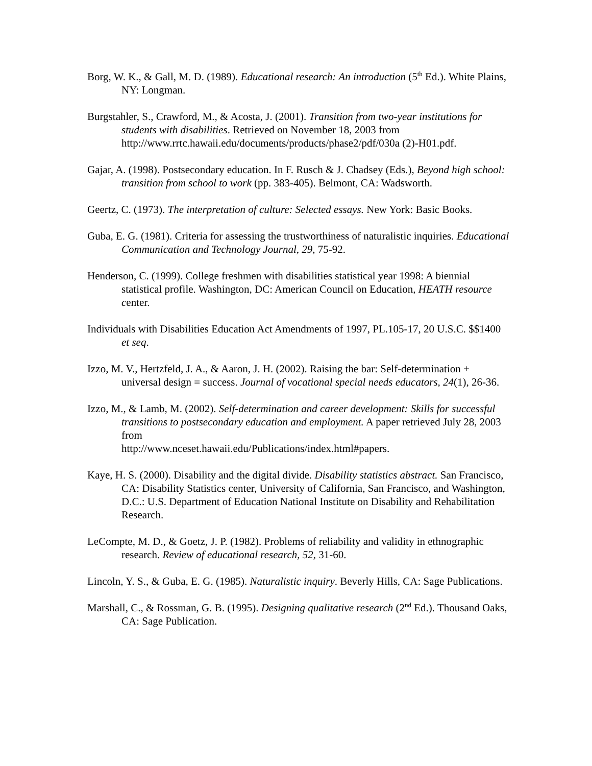Borg, W. K., & Gall, M. D. (1989). Educational research: An introduction (5<sup>th</sup> Ed.). White Plains, NY: Longman.
Burgstahler, S., Crawford, M., & Acosta, J. (2001). Transition from two-year institutions for students with disabilities. Retrieved on November 18, 2003 from http://www.rrtc.hawaii.edu/documents/products/phase2/pdf/030a (2)-H01.pdf.
Gajar, A. (1998). Postsecondary education. In F. Rusch & J. Chadsey (Eds.), Beyond high school: transition from school to work (pp. 383-405). Belmont, CA: Wadsworth.
Geertz, C. (1973). The interpretation of culture: Selected essays. New York: Basic Books.
Guba, E. G. (1981). Criteria for assessing the trustworthiness of naturalistic inquiries. Educational Communication and Technology Journal, 29, 75-92.
Henderson, C. (1999). College freshmen with disabilities statistical year 1998: A biennial statistical profile. Washington, DC: American Council on Education, HEATH resource center.
Individuals with Disabilities Education Act Amendments of 1997, PL.105-17, 20 U.S.C. $$1400 et seq.
Izzo, M. V., Hertzfeld, J. A., & Aaron, J. H. (2002). Raising the bar: Self-determination + universal design = success. Journal of vocational special needs educators, 24(1), 26-36.
Izzo, M., & Lamb, M. (2002). Self-determination and career development: Skills for successful transitions to postsecondary education and employment. A paper retrieved July 28, 2003 from
http://www.nceset.hawaii.edu/Publications/index.html#papers.
Kaye, H. S. (2000). Disability and the digital divide. Disability statistics abstract. San Francisco, CA: Disability Statistics center, University of California, San Francisco, and Washington, D.C.: U.S. Department of Education National Institute on Disability and Rehabilitation Research.
LeCompte, M. D., & Goetz, J. P. (1982). Problems of reliability and validity in ethnographic research. Review of educational research, 52, 31-60.
Lincoln, Y. S., & Guba, E. G. (1985). Naturalistic inquiry. Beverly Hills, CA: Sage Publications.
Marshall, C., & Rossman, G. B. (1995). Designing qualitative research (2<sup>nd</sup> Ed.). Thousand Oaks, CA: Sage Publication.